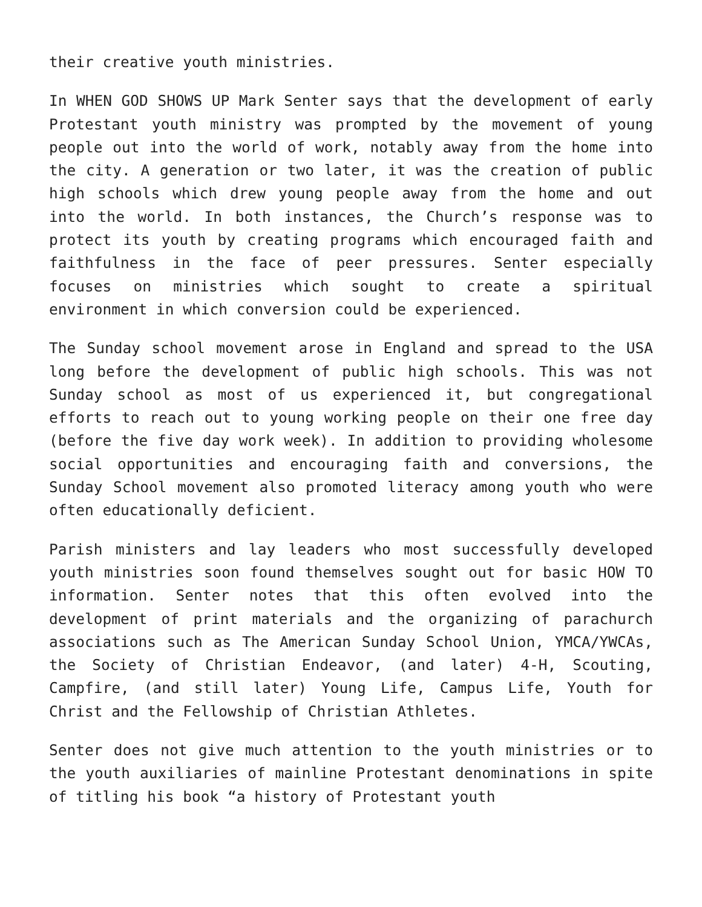their creative youth ministries.
In WHEN GOD SHOWS UP Mark Senter says that the development of early Protestant youth ministry was prompted by the movement of young people out into the world of work, notably away from the home into the city. A generation or two later, it was the creation of public high schools which drew young people away from the home and out into the world. In both instances, the Church’s response was to protect its youth by creating programs which encouraged faith and faithfulness in the face of peer pressures. Senter especially focuses on ministries which sought to create a spiritual environment in which conversion could be experienced.
The Sunday school movement arose in England and spread to the USA long before the development of public high schools. This was not Sunday school as most of us experienced it, but congregational efforts to reach out to young working people on their one free day (before the five day work week). In addition to providing wholesome social opportunities and encouraging faith and conversions, the Sunday School movement also promoted literacy among youth who were often educationally deficient.
Parish ministers and lay leaders who most successfully developed youth ministries soon found themselves sought out for basic HOW TO information. Senter notes that this often evolved into the development of print materials and the organizing of parachurch associations such as The American Sunday School Union, YMCA/YWCAs, the Society of Christian Endeavor, (and later) 4-H, Scouting, Campfire, (and still later) Young Life, Campus Life, Youth for Christ and the Fellowship of Christian Athletes.
Senter does not give much attention to the youth ministries or to the youth auxiliaries of mainline Protestant denominations in spite of titling his book “a history of Protestant youth